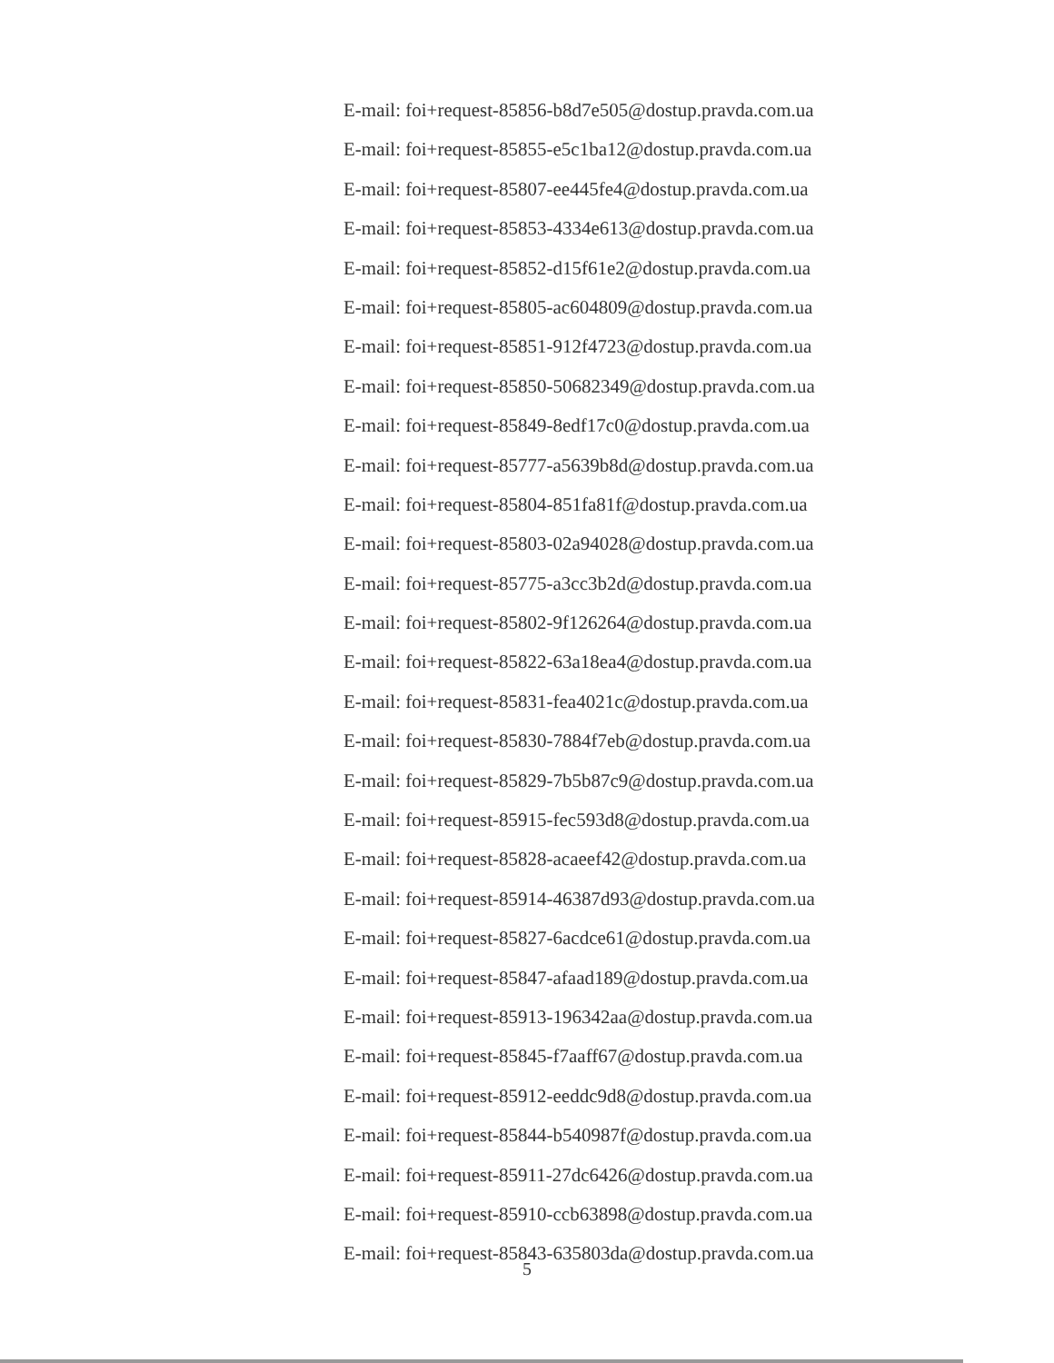E-mail: foi+request-85856-b8d7e505@dostup.pravda.com.ua
E-mail: foi+request-85855-e5c1ba12@dostup.pravda.com.ua
E-mail: foi+request-85807-ee445fe4@dostup.pravda.com.ua
E-mail: foi+request-85853-4334e613@dostup.pravda.com.ua
E-mail: foi+request-85852-d15f61e2@dostup.pravda.com.ua
E-mail: foi+request-85805-ac604809@dostup.pravda.com.ua
E-mail: foi+request-85851-912f4723@dostup.pravda.com.ua
E-mail: foi+request-85850-50682349@dostup.pravda.com.ua
E-mail: foi+request-85849-8edf17c0@dostup.pravda.com.ua
E-mail: foi+request-85777-a5639b8d@dostup.pravda.com.ua
E-mail: foi+request-85804-851fa81f@dostup.pravda.com.ua
E-mail: foi+request-85803-02a94028@dostup.pravda.com.ua
E-mail: foi+request-85775-a3cc3b2d@dostup.pravda.com.ua
E-mail: foi+request-85802-9f126264@dostup.pravda.com.ua
E-mail: foi+request-85822-63a18ea4@dostup.pravda.com.ua
E-mail: foi+request-85831-fea4021c@dostup.pravda.com.ua
E-mail: foi+request-85830-7884f7eb@dostup.pravda.com.ua
E-mail: foi+request-85829-7b5b87c9@dostup.pravda.com.ua
E-mail: foi+request-85915-fec593d8@dostup.pravda.com.ua
E-mail: foi+request-85828-acaeef42@dostup.pravda.com.ua
E-mail: foi+request-85914-46387d93@dostup.pravda.com.ua
E-mail: foi+request-85827-6acdce61@dostup.pravda.com.ua
E-mail: foi+request-85847-afaad189@dostup.pravda.com.ua
E-mail: foi+request-85913-196342aa@dostup.pravda.com.ua
E-mail: foi+request-85845-f7aaff67@dostup.pravda.com.ua
E-mail: foi+request-85912-eeddc9d8@dostup.pravda.com.ua
E-mail: foi+request-85844-b540987f@dostup.pravda.com.ua
E-mail: foi+request-85911-27dc6426@dostup.pravda.com.ua
E-mail: foi+request-85910-ccb63898@dostup.pravda.com.ua
E-mail: foi+request-85843-635803da@dostup.pravda.com.ua
5